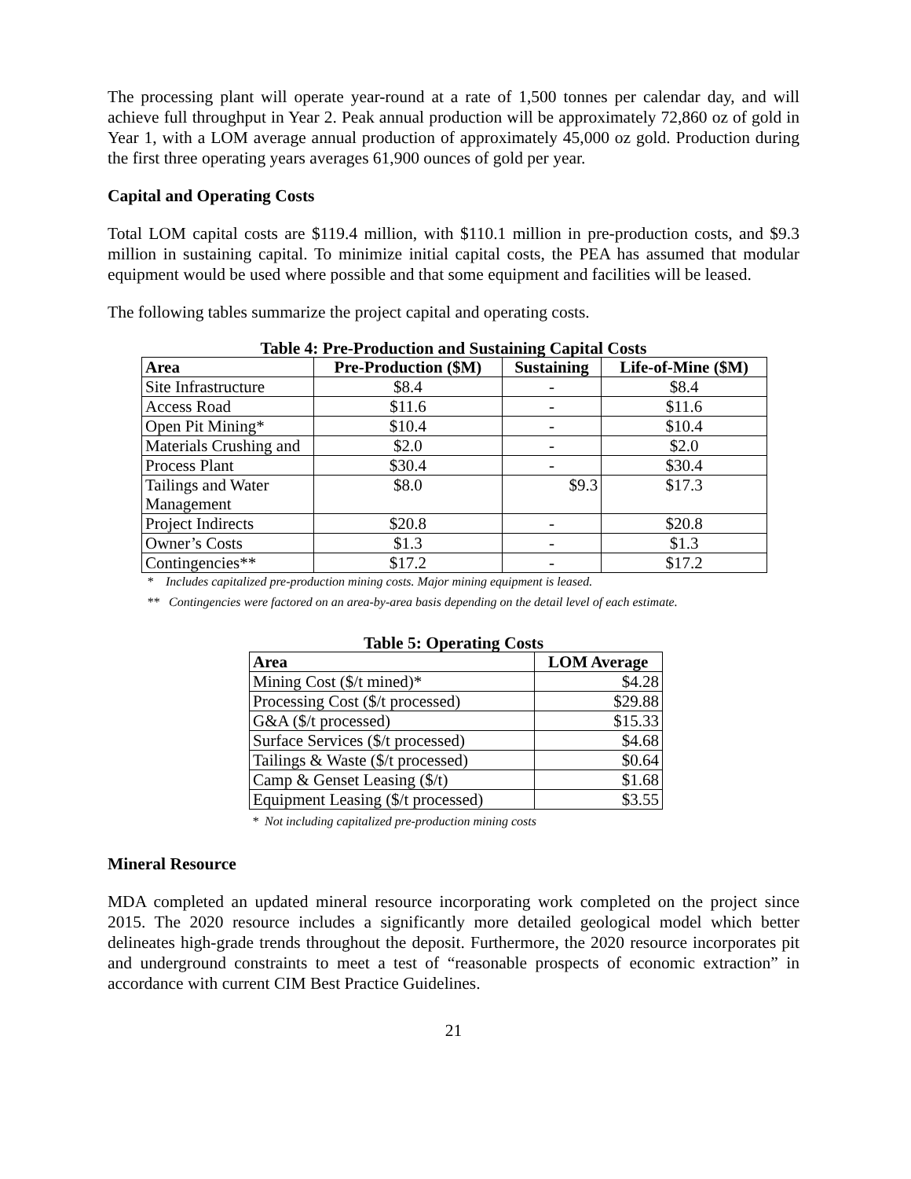The processing plant will operate year-round at a rate of 1,500 tonnes per calendar day, and will achieve full throughput in Year 2. Peak annual production will be approximately 72,860 oz of gold in Year 1, with a LOM average annual production of approximately 45,000 oz gold. Production during the first three operating years averages 61,900 ounces of gold per year.
Capital and Operating Costs
Total LOM capital costs are $119.4 million, with $110.1 million in pre-production costs, and $9.3 million in sustaining capital. To minimize initial capital costs, the PEA has assumed that modular equipment would be used where possible and that some equipment and facilities will be leased.
The following tables summarize the project capital and operating costs.
Table 4: Pre-Production and Sustaining Capital Costs
| Area | Pre-Production ($M) | Sustaining | Life-of-Mine ($M) |
| --- | --- | --- | --- |
| Site Infrastructure | $8.4 | - | $8.4 |
| Access Road | $11.6 | - | $11.6 |
| Open Pit Mining* | $10.4 | - | $10.4 |
| Materials Crushing and | $2.0 | - | $2.0 |
| Process Plant | $30.4 | - | $30.4 |
| Tailings and Water Management | $8.0 | $9.3 | $17.3 |
| Project Indirects | $20.8 | - | $20.8 |
| Owner’s Costs | $1.3 | - | $1.3 |
| Contingencies** | $17.2 | - | $17.2 |
* Includes capitalized pre-production mining costs. Major mining equipment is leased.
** Contingencies were factored on an area-by-area basis depending on the detail level of each estimate.
Table 5: Operating Costs
| Area | LOM Average |
| --- | --- |
| Mining Cost ($/t mined)* | $4.28 |
| Processing Cost ($/t processed) | $29.88 |
| G&A ($/t processed) | $15.33 |
| Surface Services ($/t processed) | $4.68 |
| Tailings & Waste ($/t processed) | $0.64 |
| Camp & Genset Leasing ($/t) | $1.68 |
| Equipment Leasing ($/t processed) | $3.55 |
* Not including capitalized pre-production mining costs
Mineral Resource
MDA completed an updated mineral resource incorporating work completed on the project since 2015. The 2020 resource includes a significantly more detailed geological model which better delineates high-grade trends throughout the deposit. Furthermore, the 2020 resource incorporates pit and underground constraints to meet a test of “reasonable prospects of economic extraction” in accordance with current CIM Best Practice Guidelines.
21